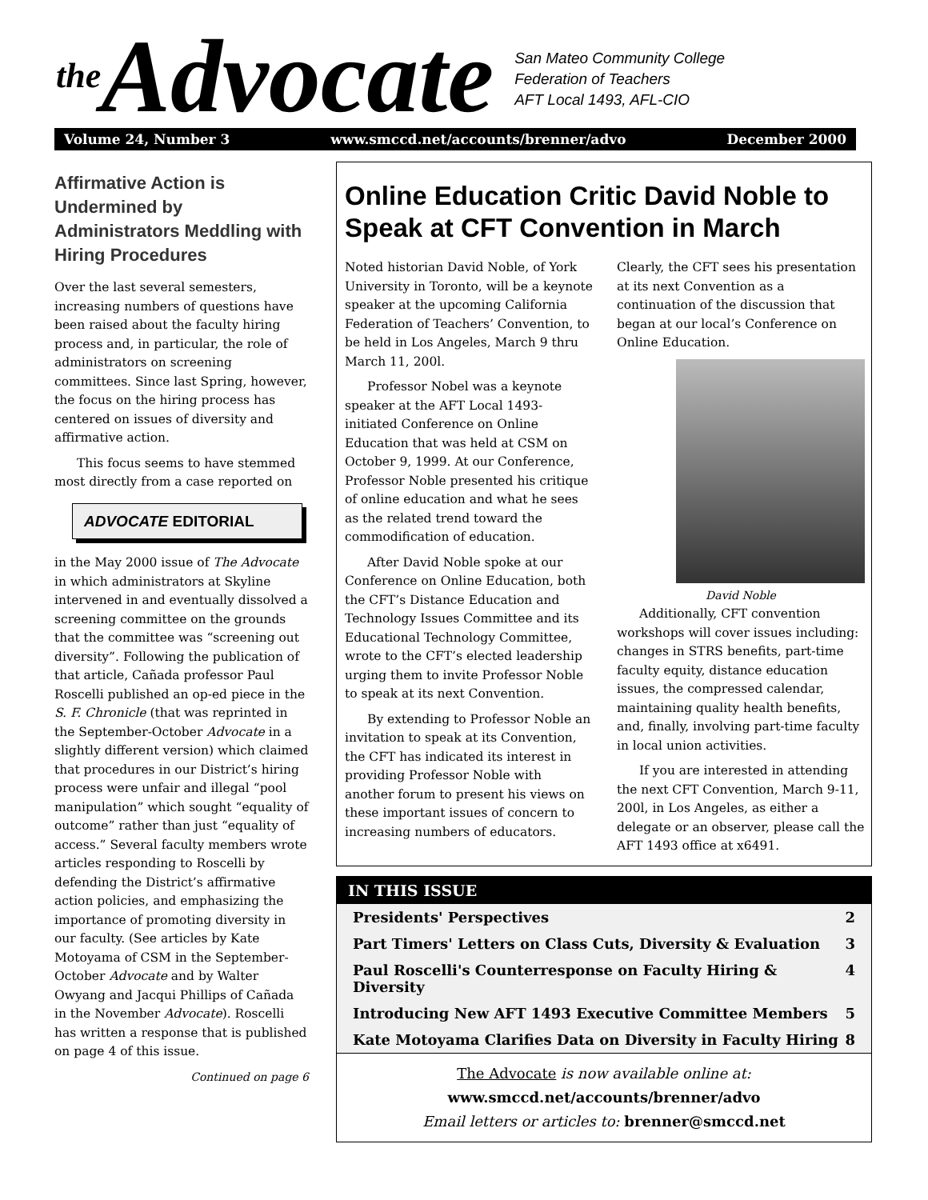the Advocate
San Mateo Community College
Federation of Teachers
AFT Local 1493, AFL-CIO
Volume 24, Number 3 www.smccd.net/accounts/brenner/advo December 2000
Affirmative Action is Undermined by Administrators Meddling with Hiring Procedures
Over the last several semesters, increasing numbers of questions have been raised about the faculty hiring process and, in particular, the role of administrators on screening committees. Since last Spring, however, the focus on the hiring process has centered on issues of diversity and affirmative action.
This focus seems to have stemmed most directly from a case reported on
ADVOCATE EDITORIAL
in the May 2000 issue of The Advocate in which administrators at Skyline intervened in and eventually dissolved a screening committee on the grounds that the committee was “screening out diversity”. Following the publication of that article, Cañada professor Paul Roscelli published an op-ed piece in the S. F. Chronicle (that was reprinted in the September-October Advocate in a slightly different version) which claimed that procedures in our District’s hiring process were unfair and illegal “pool manipulation” which sought “equality of outcome” rather than just “equality of access.” Several faculty members wrote articles responding to Roscelli by defending the District’s affirmative action policies, and emphasizing the importance of promoting diversity in our faculty. (See articles by Kate Motoyama of CSM in the September-October Advocate and by Walter Owyang and Jacqui Phillips of Cañada in the November Advocate). Roscelli has written a response that is published on page 4 of this issue.
Continued on page 6
Online Education Critic David Noble to Speak at CFT Convention in March
Noted historian David Noble, of York University in Toronto, will be a keynote speaker at the upcoming California Federation of Teachers’ Convention, to be held in Los Angeles, March 9 thru March 11, 200l.
Professor Nobel was a keynote speaker at the AFT Local 1493-initiated Conference on Online Education that was held at CSM on October 9, 1999. At our Conference, Professor Noble presented his critique of online education and what he sees as the related trend toward the commodification of education.
After David Noble spoke at our Conference on Online Education, both the CFT’s Distance Education and Technology Issues Committee and its Educational Technology Committee, wrote to the CFT’s elected leadership urging them to invite Professor Noble to speak at its next Convention.
By extending to Professor Noble an invitation to speak at its Convention, the CFT has indicated its interest in providing Professor Noble with another forum to present his views on these important issues of concern to increasing numbers of educators. Clearly, the CFT sees his presentation at its next Convention as a continuation of the discussion that began at our local’s Conference on Online Education.
David Noble
Additionally, CFT convention workshops will cover issues including: changes in STRS benefits, part-time faculty equity, distance education issues, the compressed calendar, maintaining quality health benefits, and, finally, involving part-time faculty in local union activities.
If you are interested in attending the next CFT Convention, March 9-11, 200l, in Los Angeles, as either a delegate or an observer, please call the AFT 1493 office at x6491.
IN THIS ISSUE
Presidents' Perspectives 2
Part Timers' Letters on Class Cuts, Diversity & Evaluation 3
Paul Roscelli's Counterresponse on Faculty Hiring & Diversity 4
Introducing New AFT 1493 Executive Committee Members 5
Kate Motoyama Clarifies Data on Diversity in Faculty Hiring 8
The Advocate is now available online at:
www.smccd.net/accounts/brenner/advo
Email letters or articles to: brenner@smccd.net